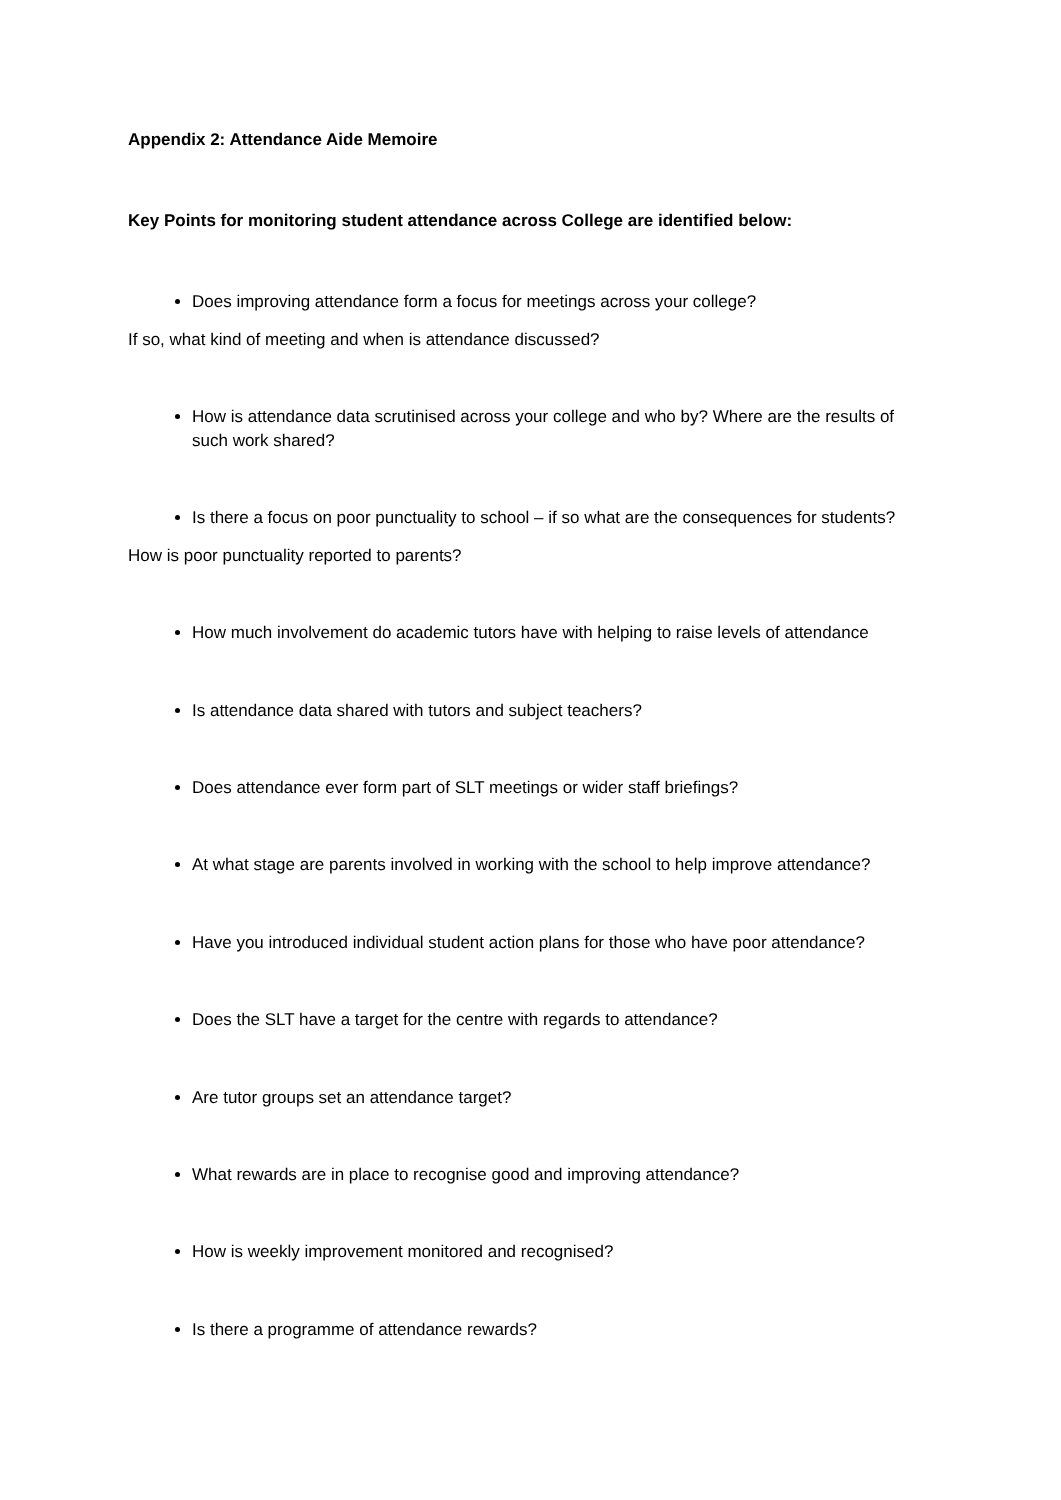Appendix 2: Attendance Aide Memoire
Key Points for monitoring student attendance across College are identified below:
Does improving attendance form a focus for meetings across your college?
If so, what kind of meeting and when is attendance discussed?
How is attendance data scrutinised across your college and who by? Where are the results of such work shared?
Is there a focus on poor punctuality to school – if so what are the consequences for students?
How is poor punctuality reported to parents?
How much involvement do academic tutors have with helping to raise levels of attendance
Is attendance data shared with tutors and subject teachers?
Does attendance ever form part of SLT meetings or wider staff briefings?
At what stage are parents involved in working with the school to help improve attendance?
Have you introduced individual student action plans for those who have poor attendance?
Does the SLT have a target for the centre with regards to attendance?
Are tutor groups set an attendance target?
What rewards are in place to recognise good and improving attendance?
How is weekly improvement monitored and recognised?
Is there a programme of attendance rewards?